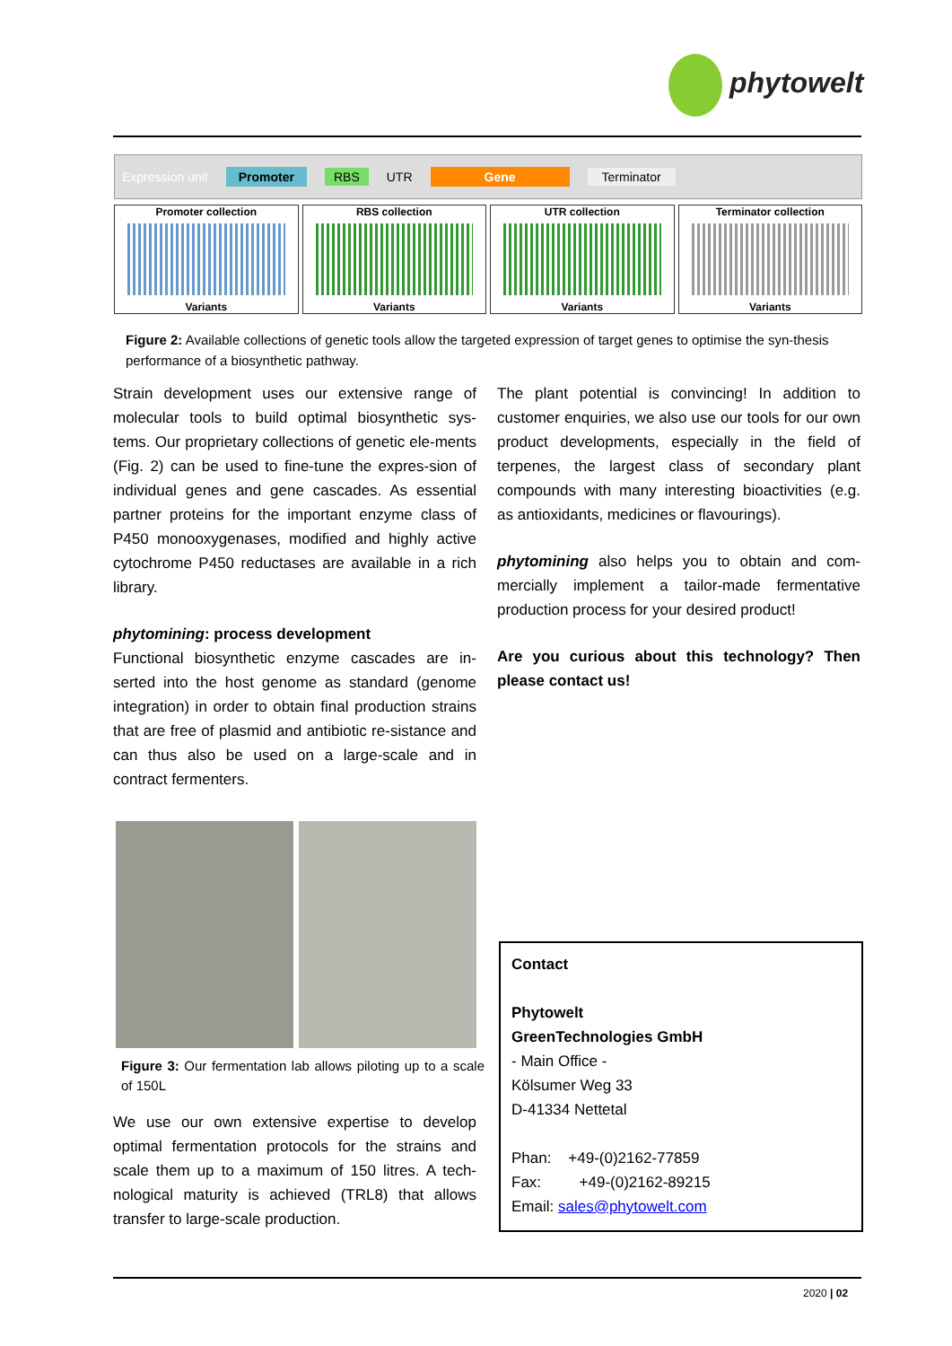phytowelt
Expression unit Promoter RBS UTR Gene Terminator
Promoter collection
Variants
RBS collection
Variants
UTR collection
Variants
Terminator collection
Variants
Figure 2: Available collections of genetic tools allow the targeted expression of target genes to optimise the syn-thesis performance of a biosynthetic pathway.
Strain development uses our extensive range of molecular tools to build optimal biosynthetic sys-tems. Our proprietary collections of genetic ele-ments (Fig. 2) can be used to fine-tune the expres-sion of individual genes and gene cascades. As essential partner proteins for the important enzyme class of P450 monooxygenases, modified and highly active cytochrome P450 reductases are available in a rich library.
phytomining: process development
Functional biosynthetic enzyme cascades are in-serted into the host genome as standard (genome integration) in order to obtain final production strains that are free of plasmid and antibiotic re-sistance and can thus also be used on a large-scale and in contract fermenters.
Figure 3: Our fermentation lab allows piloting up to a scale of 150L
We use our own extensive expertise to develop optimal fermentation protocols for the strains and scale them up to a maximum of 150 litres. A tech-nological maturity is achieved (TRL8) that allows transfer to large-scale production.
The plant potential is convincing! In addition to customer enquiries, we also use our tools for our own product developments, especially in the field of terpenes, the largest class of secondary plant compounds with many interesting bioactivities (e.g. as antioxidants, medicines or flavourings).
phytomining also helps you to obtain and com-mercially implement a tailor-made fermentative production process for your desired product!
Are you curious about this technology? Then please contact us!
Contact
Phytowelt
GreenTechnologies GmbH
- Main Office -
Kölsumer Weg 33
D-41334 Nettetal
Phan: +49-(0)2162-77859
Fax: +49-(0)2162-89215
Email: sales@phytowelt.com
2020 | 02